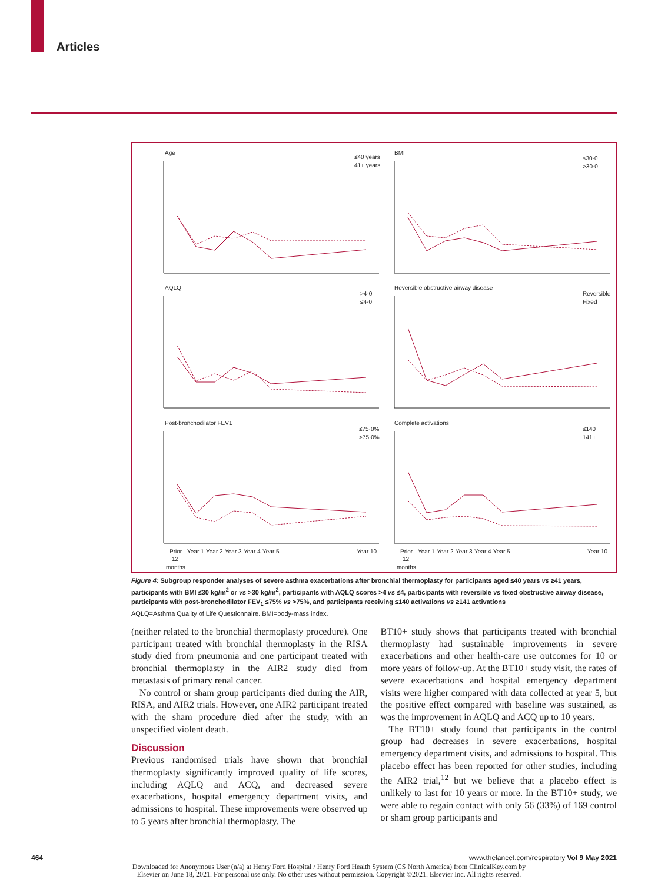Articles
Age
BMI
AQLQ
Reversible obstructive airway disease
Post-bronchodilator FEV1
Complete activations
≤40 years
41+ years
≤30·0
>30·0
>4·0
≤4·0
Reversible
Fixed
≤75·0%
>75·0%
≤140
141+
Prior
12
months
Year 1
Year 2
Year 3
Year 4
Year 5
Year 10
Prior
12
months
Year 1
Year 2
Year 3
Year 4
Year 5
Year 10
Figure 4: Subgroup responder analyses of severe asthma exacerbations after bronchial thermoplasty for participants aged ≤40 years vs ≥41 years, participants with BMI ≤30 kg/m<sup>2</sup> or vs >30 kg/m<sup>2</sup>, participants with AQLQ scores >4 vs ≤4, participants with reversible vs fixed obstructive airway disease, participants with post-bronchodilator FEV<sub>1</sub> ≤75% vs >75%, and participants receiving ≤140 activations vs ≥141 activations
AQLQ=Asthma Quality of Life Questionnaire. BMI=body-mass index.
(neither related to the bronchial thermoplasty procedure). One participant treated with bronchial thermoplasty in the RISA study died from pneumonia and one participant treated with bronchial thermoplasty in the AIR2 study died from metastasis of primary renal cancer.
No control or sham group participants died during the AIR, RISA, and AIR2 trials. However, one AIR2 participant treated with the sham procedure died after the study, with an unspecified violent death.
Discussion
Previous randomised trials have shown that bronchial thermoplasty significantly improved quality of life scores, including AQLQ and ACQ, and decreased severe exacerbations, hospital emergency department visits, and admissions to hospital. These improvements were observed up to 5 years after bronchial thermoplasty. The
BT10+ study shows that participants treated with bronchial thermoplasty had sustainable improvements in severe exacerbations and other health-care use outcomes for 10 or more years of follow-up. At the BT10+ study visit, the rates of severe exacerbations and hospital emergency department visits were higher compared with data collected at year 5, but the positive effect compared with baseline was sustained, as was the improvement in AQLQ and ACQ up to 10 years.
The BT10+ study found that participants in the control group had decreases in severe exacerbations, hospital emergency department visits, and admissions to hospital. This placebo effect has been reported for other studies, including the AIR2 trial,<sup>12</sup> but we believe that a placebo effect is unlikely to last for 10 years or more. In the BT10+ study, we were able to regain contact with only 56 (33%) of 169 control or sham group participants and
464 www.thelancet.com/respiratory Vol 9 May 2021
Downloaded for Anonymous User (n/a) at Henry Ford Hospital / Henry Ford Health System (CS North America) from ClinicalKey.com by
Elsevier on June 18, 2021. For personal use only. No other uses without permission. Copyright ©2021. Elsevier Inc. All rights reserved.